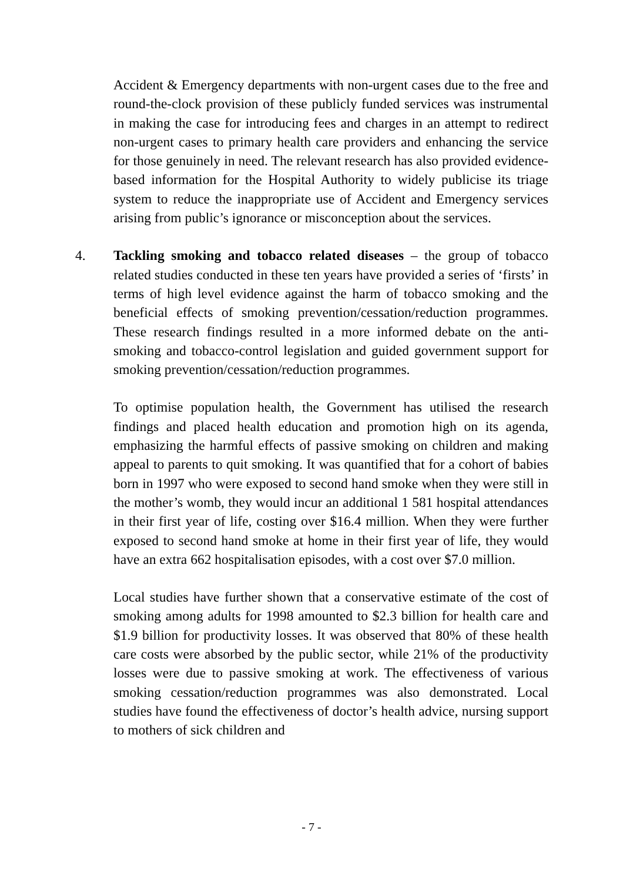Accident & Emergency departments with non-urgent cases due to the free and round-the-clock provision of these publicly funded services was instrumental in making the case for introducing fees and charges in an attempt to redirect non-urgent cases to primary health care providers and enhancing the service for those genuinely in need. The relevant research has also provided evidence-based information for the Hospital Authority to widely publicise its triage system to reduce the inappropriate use of Accident and Emergency services arising from public’s ignorance or misconception about the services.
4. Tackling smoking and tobacco related diseases – the group of tobacco related studies conducted in these ten years have provided a series of ‘firsts’ in terms of high level evidence against the harm of tobacco smoking and the beneficial effects of smoking prevention/cessation/reduction programmes. These research findings resulted in a more informed debate on the anti-smoking and tobacco-control legislation and guided government support for smoking prevention/cessation/reduction programmes.
To optimise population health, the Government has utilised the research findings and placed health education and promotion high on its agenda, emphasizing the harmful effects of passive smoking on children and making appeal to parents to quit smoking. It was quantified that for a cohort of babies born in 1997 who were exposed to second hand smoke when they were still in the mother’s womb, they would incur an additional 1 581 hospital attendances in their first year of life, costing over $16.4 million. When they were further exposed to second hand smoke at home in their first year of life, they would have an extra 662 hospitalisation episodes, with a cost over $7.0 million.
Local studies have further shown that a conservative estimate of the cost of smoking among adults for 1998 amounted to $2.3 billion for health care and $1.9 billion for productivity losses. It was observed that 80% of these health care costs were absorbed by the public sector, while 21% of the productivity losses were due to passive smoking at work. The effectiveness of various smoking cessation/reduction programmes was also demonstrated. Local studies have found the effectiveness of doctor’s health advice, nursing support to mothers of sick children and
- 7 -